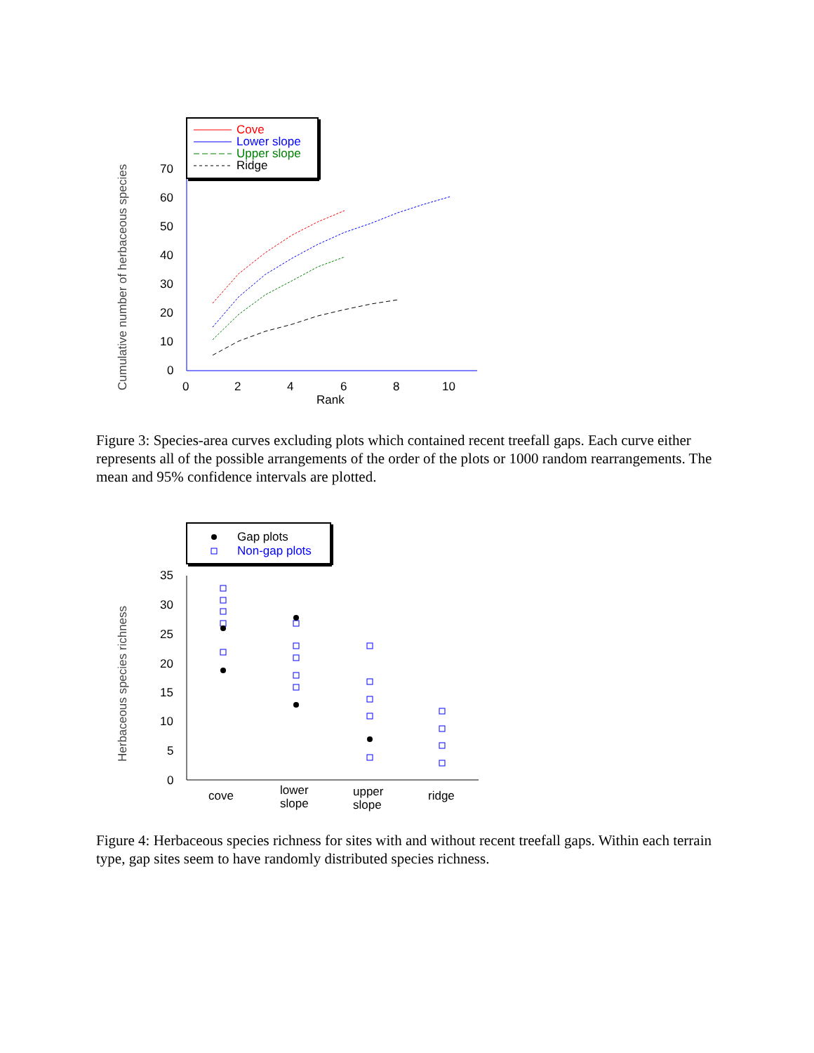Cove
Lower slope
Upper slope
Ridge
70
60
50
40
30
20
10
0
0
2
4
6
8
10
Rank
Cumulative number of herbaceous species
Figure 3: Species-area curves excluding plots which contained recent treefall gaps. Each curve either represents all of the possible arrangements of the order of the plots or 1000 random rearrangements. The mean and 95% confidence intervals are plotted.
Gap plots
Non-gap plots
35
30
25
20
15
10
5
0
cove
lower
slope
upper
slope
ridge
Herbaceous species richness
Figure 4: Herbaceous species richness for sites with and without recent treefall gaps. Within each terrain type, gap sites seem to have randomly distributed species richness.